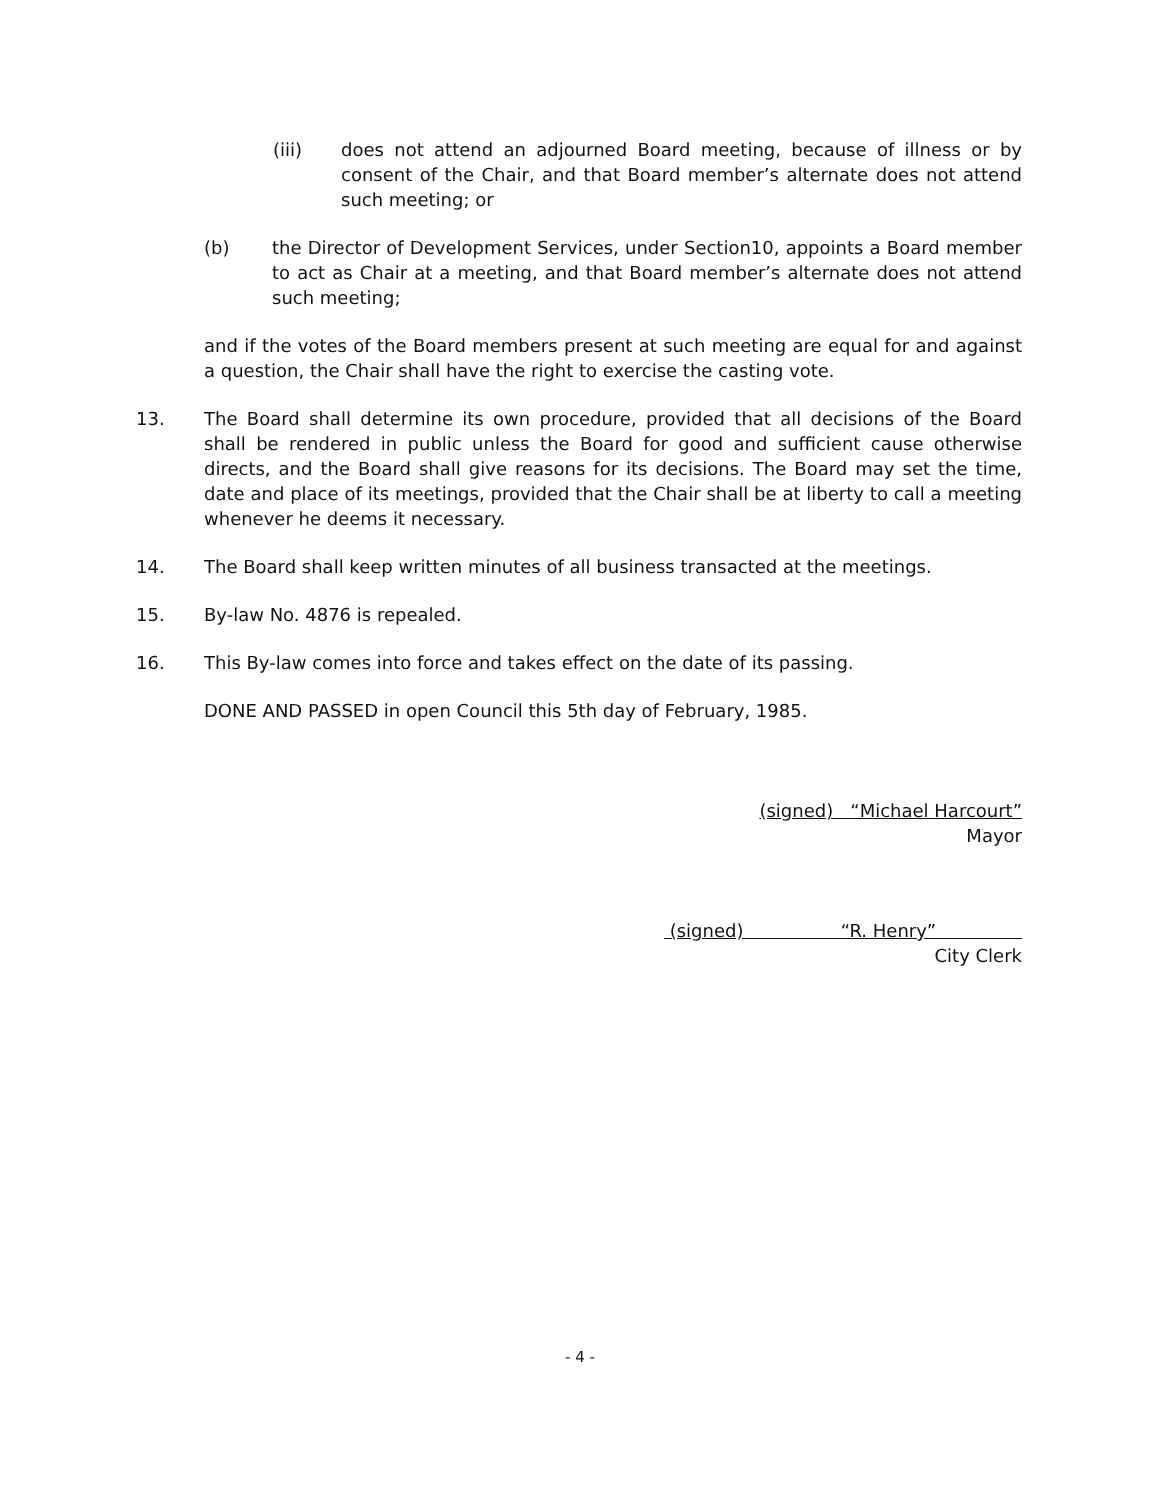(iii) does not attend an adjourned Board meeting, because of illness or by consent of the Chair, and that Board member’s alternate does not attend such meeting; or
(b) the Director of Development Services, under Section10, appoints a Board member to act as Chair at a meeting, and that Board member’s alternate does not attend such meeting;
and if the votes of the Board members present at such meeting are equal for and against a question, the Chair shall have the right to exercise the casting vote.
13. The Board shall determine its own procedure, provided that all decisions of the Board shall be rendered in public unless the Board for good and sufficient cause otherwise directs, and the Board shall give reasons for its decisions. The Board may set the time, date and place of its meetings, provided that the Chair shall be at liberty to call a meeting whenever he deems it necessary.
14. The Board shall keep written minutes of all business transacted at the meetings.
15. By-law No. 4876 is repealed.
16. This By-law comes into force and takes effect on the date of its passing.
DONE AND PASSED in open Council this 5th day of February, 1985.
(signed) “Michael Harcourt”
Mayor
(signed) “R. Henry”
City Clerk
- 4 -